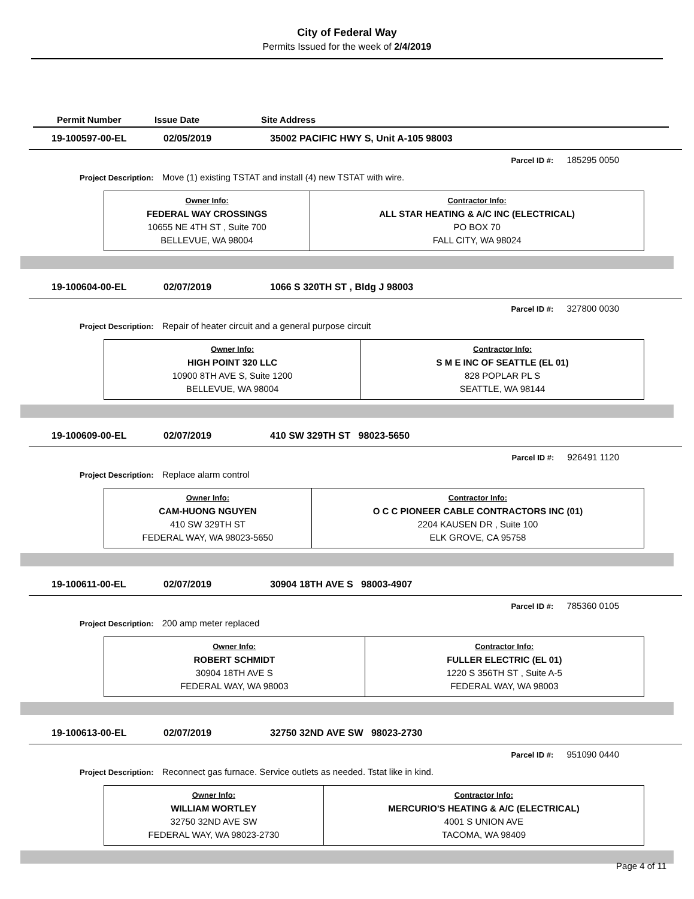City of Federal Way
Permits Issued for the week of 2/4/2019
Permit Number Issue Date Site Address
19-100597-00-EL 02/05/2019
35002 PACIFIC HWY S, Unit A-105 98003
Parcel ID #: 185295 0050
Project Description: Move (1) existing TSTAT and install (4) new TSTAT with wire.
| Owner Info: FEDERAL WAY CROSSINGS 10655 NE 4TH ST , Suite 700 BELLEVUE, WA 98004 | Contractor Info: ALL STAR HEATING & A/C INC (ELECTRICAL) PO BOX 70 FALL CITY, WA 98024 |
19-100604-00-EL 02/07/2019 1066 S 320TH ST , Bldg J 98003
Parcel ID #: 327800 0030
Project Description: Repair of heater circuit and a general purpose circuit
| Owner Info: HIGH POINT 320 LLC 10900 8TH AVE S, Suite 1200 BELLEVUE, WA 98004 | Contractor Info: S M E INC OF SEATTLE (EL 01) 828 POPLAR PL S SEATTLE, WA 98144 |
19-100609-00-EL 02/07/2019 410 SW 329TH ST 98023-5650
Parcel ID #: 926491 1120
Project Description: Replace alarm control
| Owner Info: CAM-HUONG NGUYEN 410 SW 329TH ST FEDERAL WAY, WA 98023-5650 | Contractor Info: O C C PIONEER CABLE CONTRACTORS INC (01) 2204 KAUSEN DR , Suite 100 ELK GROVE, CA 95758 |
19-100611-00-EL 02/07/2019 30904 18TH AVE S 98003-4907
Parcel ID #: 785360 0105
Project Description: 200 amp meter replaced
| Owner Info: ROBERT SCHMIDT 30904 18TH AVE S FEDERAL WAY, WA 98003 | Contractor Info: FULLER ELECTRIC (EL 01) 1220 S 356TH ST , Suite A-5 FEDERAL WAY, WA 98003 |
19-100613-00-EL 02/07/2019 32750 32ND AVE SW 98023-2730
Parcel ID #: 951090 0440
Project Description: Reconnect gas furnace. Service outlets as needed. Tstat like in kind.
| Owner Info: WILLIAM WORTLEY 32750 32ND AVE SW FEDERAL WAY, WA 98023-2730 | Contractor Info: MERCURIO'S HEATING & A/C (ELECTRICAL) 4001 S UNION AVE TACOMA, WA 98409 |
Page 4 of 11